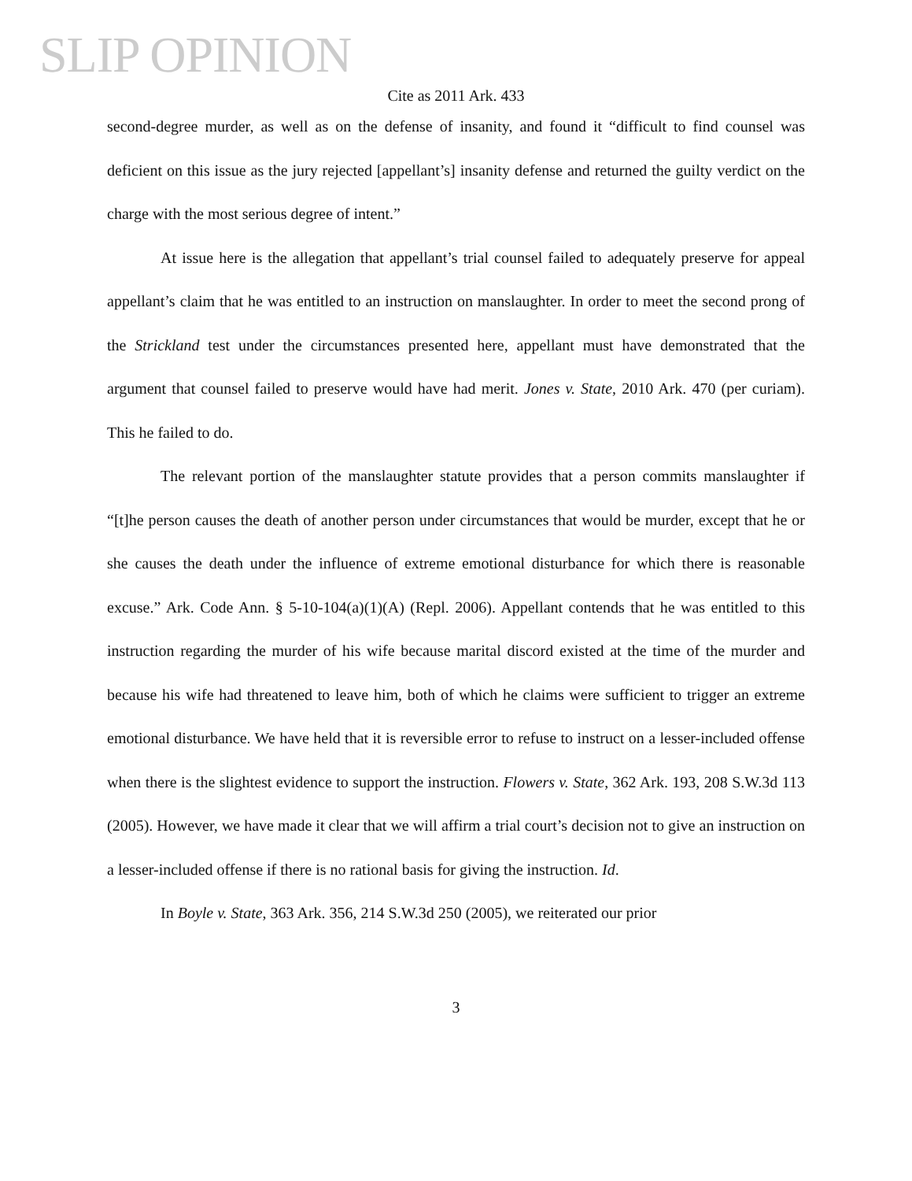SLIP OPINION
Cite as 2011 Ark. 433
second-degree murder, as well as on the defense of insanity, and found it “difficult to find counsel was deficient on this issue as the jury rejected [appellant’s] insanity defense and returned the guilty verdict on the charge with the most serious degree of intent.”
At issue here is the allegation that appellant’s trial counsel failed to adequately preserve for appeal appellant’s claim that he was entitled to an instruction on manslaughter. In order to meet the second prong of the Strickland test under the circumstances presented here, appellant must have demonstrated that the argument that counsel failed to preserve would have had merit. Jones v. State, 2010 Ark. 470 (per curiam). This he failed to do.
The relevant portion of the manslaughter statute provides that a person commits manslaughter if “[t]he person causes the death of another person under circumstances that would be murder, except that he or she causes the death under the influence of extreme emotional disturbance for which there is reasonable excuse.” Ark. Code Ann. § 5-10-104(a)(1)(A) (Repl. 2006). Appellant contends that he was entitled to this instruction regarding the murder of his wife because marital discord existed at the time of the murder and because his wife had threatened to leave him, both of which he claims were sufficient to trigger an extreme emotional disturbance. We have held that it is reversible error to refuse to instruct on a lesser-included offense when there is the slightest evidence to support the instruction. Flowers v. State, 362 Ark. 193, 208 S.W.3d 113 (2005). However, we have made it clear that we will affirm a trial court’s decision not to give an instruction on a lesser-included offense if there is no rational basis for giving the instruction. Id.
In Boyle v. State, 363 Ark. 356, 214 S.W.3d 250 (2005), we reiterated our prior
3